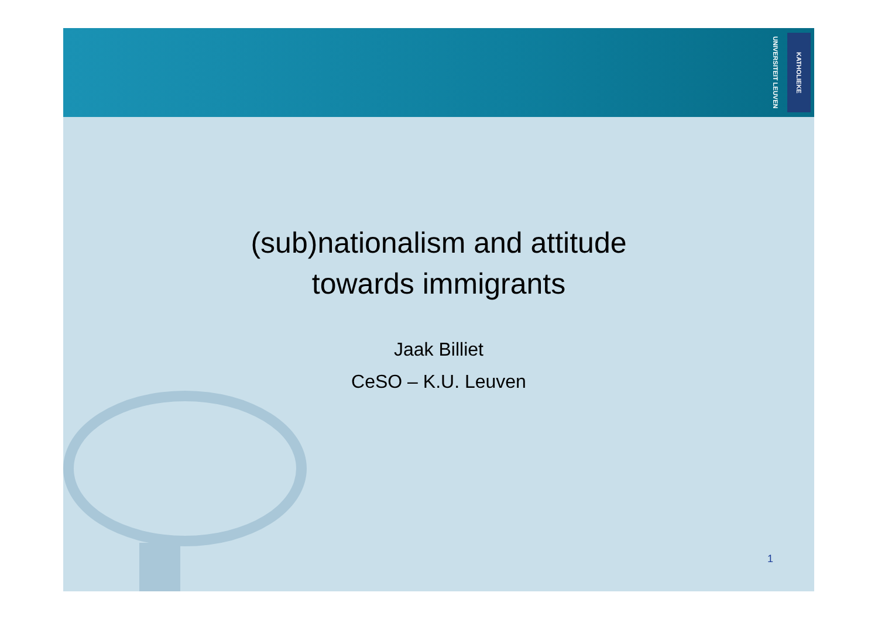KATHOLIEKE UNIVERSITEIT LEUVEN
(sub)nationalism and attitude
towards immigrants
Jaak Billiet
CeSO – K.U. Leuven
1